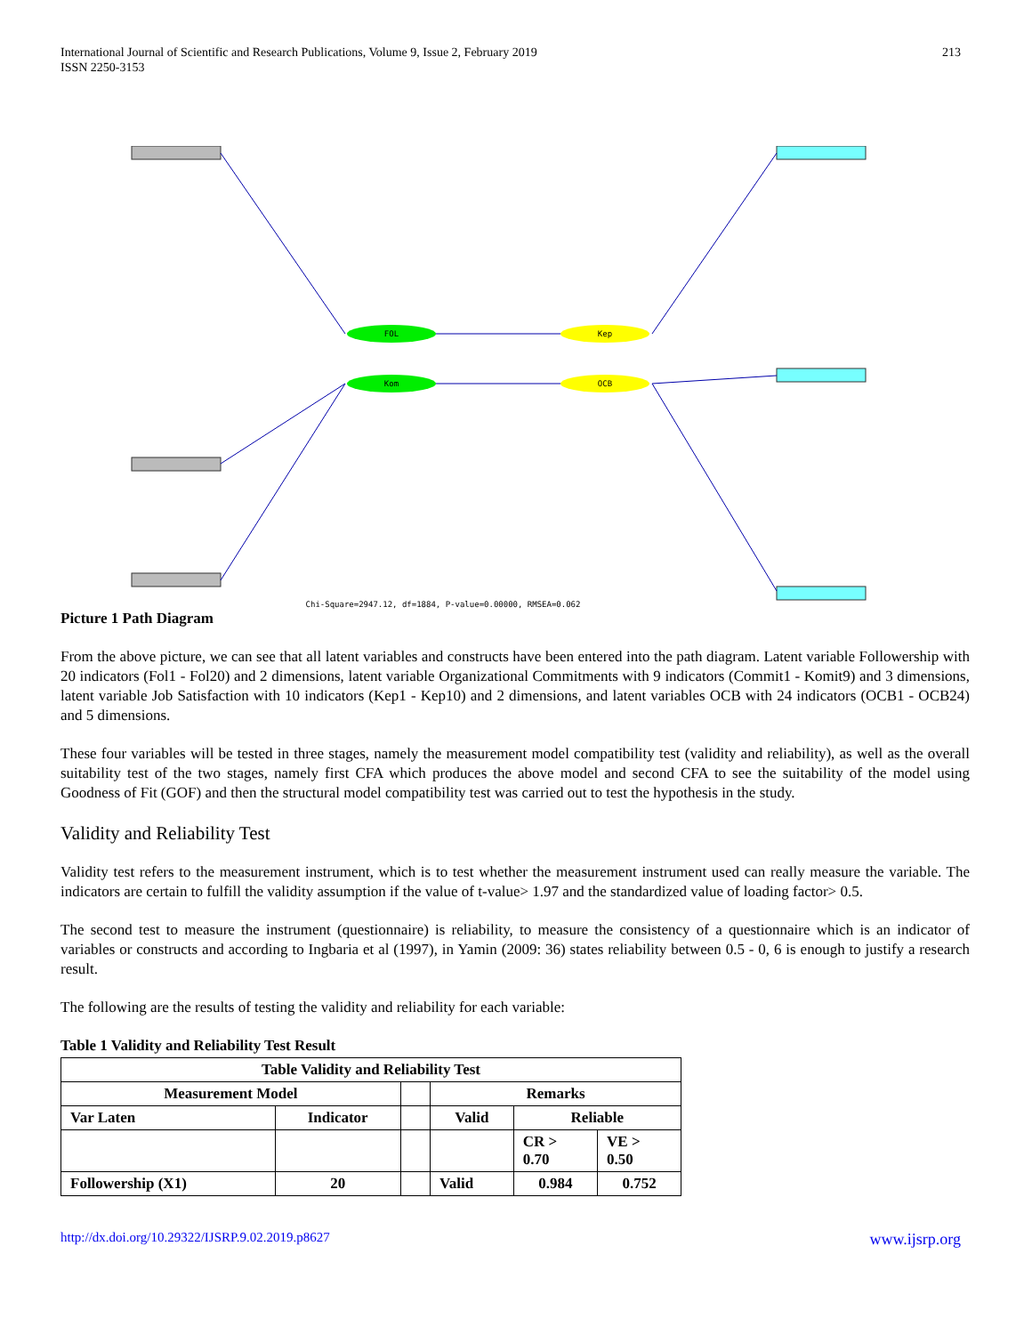International Journal of Scientific and Research Publications, Volume 9, Issue 2, February 2019
ISSN 2250-3153
213
FOL
Kom
Kep
OCB
Chi-Square=2947.12, df=1884, P-value=0.00000, RMSEA=0.062
Picture 1 Path Diagram
From the above picture, we can see that all latent variables and constructs have been entered into the path diagram. Latent variable Followership with 20 indicators (Fol1 - Fol20) and 2 dimensions, latent variable Organizational Commitments with 9 indicators (Commit1 - Komit9) and 3 dimensions, latent variable Job Satisfaction with 10 indicators (Kep1 - Kep10) and 2 dimensions, and latent variables OCB with 24 indicators (OCB1 - OCB24) and 5 dimensions.
These four variables will be tested in three stages, namely the measurement model compatibility test (validity and reliability), as well as the overall suitability test of the two stages, namely first CFA which produces the above model and second CFA to see the suitability of the model using Goodness of Fit (GOF) and then the structural model compatibility test was carried out to test the hypothesis in the study.
Validity and Reliability Test
Validity test refers to the measurement instrument, which is to test whether the measurement instrument used can really measure the variable. The indicators are certain to fulfill the validity assumption if the value of t-value> 1.97 and the standardized value of loading factor> 0.5.
The second test to measure the instrument (questionnaire) is reliability, to measure the consistency of a questionnaire which is an indicator of variables or constructs and according to Ingbaria et al (1997), in Yamin (2009: 36) states reliability between 0.5 - 0, 6 is enough to justify a research result.
The following are the results of testing the validity and reliability for each variable:
Table 1 Validity and Reliability Test Result
| Table Validity and Reliability Test | | | | | |
| --- | --- | --- | --- | --- | --- |
| Measurement Model | | | Remarks | | |
| Var Laten | Indicator | | Valid | Reliable | |
| | | | | CR > 0.70 | VE > 0.50 |
| Followership (X1) | 20 | | Valid | 0.984 | 0.752 |
http://dx.doi.org/10.29322/IJSRP.9.02.2019.p8627 www.ijsrp.org